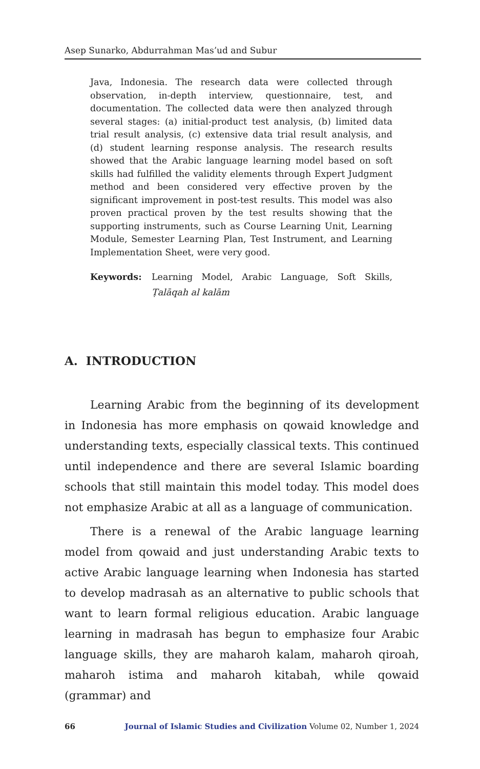Asep Sunarko, Abdurrahman Mas’ud and Subur
Java, Indonesia. The research data were collected through observation, in-depth interview, questionnaire, test, and documentation. The collected data were then analyzed through several stages: (a) initial-product test analysis, (b) limited data trial result analysis, (c) extensive data trial result analysis, and (d) student learning response analysis. The research results showed that the Arabic language learning model based on soft skills had fulfilled the validity elements through Expert Judgment method and been considered very effective proven by the significant improvement in post-test results. This model was also proven practical proven by the test results showing that the supporting instruments, such as Course Learning Unit, Learning Module, Semester Learning Plan, Test Instrument, and Learning Implementation Sheet, were very good.
Keywords: Learning Model, Arabic Language, Soft Skills, Ṭalāqah al kalām
A. INTRODUCTION
Learning Arabic from the beginning of its development in Indonesia has more emphasis on qowaid knowledge and understanding texts, especially classical texts. This continued until independence and there are several Islamic boarding schools that still maintain this model today. This model does not emphasize Arabic at all as a language of communication.
There is a renewal of the Arabic language learning model from qowaid and just understanding Arabic texts to active Arabic language learning when Indonesia has started to develop madrasah as an alternative to public schools that want to learn formal religious education. Arabic language learning in madrasah has begun to emphasize four Arabic language skills, they are maharoh kalam, maharoh qiroah, maharoh istima and maharoh kitabah, while qowaid (grammar) and
66 Journal of Islamic Studies and Civilization Volume 02, Number 1, 2024